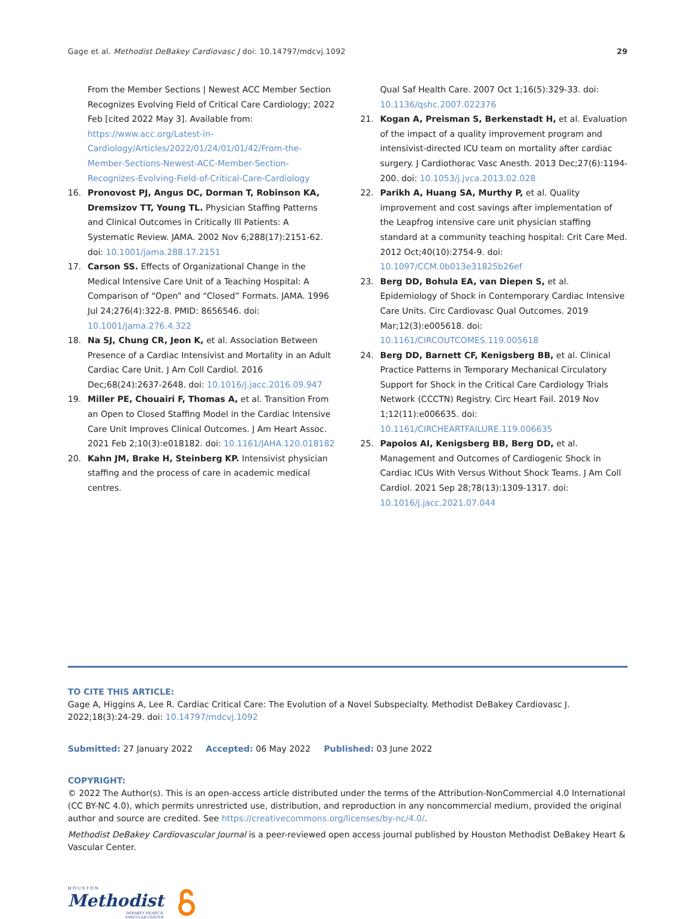Gage et al. Methodist DeBakey Cardiovasc J doi: 10.14797/mdcvj.1092 29
From the Member Sections | Newest ACC Member Section Recognizes Evolving Field of Critical Care Cardiology; 2022 Feb [cited 2022 May 3]. Available from: https://www.acc.org/Latest-in-Cardiology/Articles/2022/01/24/01/01/42/From-the-Member-Sections-Newest-ACC-Member-Section-Recognizes-Evolving-Field-of-Critical-Care-Cardiology
16. Pronovost PJ, Angus DC, Dorman T, Robinson KA, Dremsizov TT, Young TL. Physician Staffing Patterns and Clinical Outcomes in Critically Ill Patients: A Systematic Review. JAMA. 2002 Nov 6;288(17):2151-62. doi: 10.1001/jama.288.17.2151
17. Carson SS. Effects of Organizational Change in the Medical Intensive Care Unit of a Teaching Hospital: A Comparison of “Open” and “Closed” Formats. JAMA. 1996 Jul 24;276(4):322-8. PMID: 8656546. doi: 10.1001/jama.276.4.322
18. Na SJ, Chung CR, Jeon K, et al. Association Between Presence of a Cardiac Intensivist and Mortality in an Adult Cardiac Care Unit. J Am Coll Cardiol. 2016 Dec;68(24):2637-2648. doi: 10.1016/j.jacc.2016.09.947
19. Miller PE, Chouairi F, Thomas A, et al. Transition From an Open to Closed Staffing Model in the Cardiac Intensive Care Unit Improves Clinical Outcomes. J Am Heart Assoc. 2021 Feb 2;10(3):e018182. doi: 10.1161/JAHA.120.018182
20. Kahn JM, Brake H, Steinberg KP. Intensivist physician staffing and the process of care in academic medical centres.
Qual Saf Health Care. 2007 Oct 1;16(5):329-33. doi: 10.1136/qshc.2007.022376
21. Kogan A, Preisman S, Berkenstadt H, et al. Evaluation of the impact of a quality improvement program and intensivist-directed ICU team on mortality after cardiac surgery. J Cardiothorac Vasc Anesth. 2013 Dec;27(6):1194-200. doi: 10.1053/j.jvca.2013.02.028
22. Parikh A, Huang SA, Murthy P, et al. Quality improvement and cost savings after implementation of the Leapfrog intensive care unit physician staffing standard at a community teaching hospital: Crit Care Med. 2012 Oct;40(10):2754-9. doi: 10.1097/CCM.0b013e31825b26ef
23. Berg DD, Bohula EA, van Diepen S, et al. Epidemiology of Shock in Contemporary Cardiac Intensive Care Units. Circ Cardiovasc Qual Outcomes. 2019 Mar;12(3):e005618. doi: 10.1161/CIRCOUTCOMES.119.005618
24. Berg DD, Barnett CF, Kenigsberg BB, et al. Clinical Practice Patterns in Temporary Mechanical Circulatory Support for Shock in the Critical Care Cardiology Trials Network (CCCTN) Registry. Circ Heart Fail. 2019 Nov 1;12(11):e006635. doi: 10.1161/CIRCHEARTFAILURE.119.006635
25. Papolos AI, Kenigsberg BB, Berg DD, et al. Management and Outcomes of Cardiogenic Shock in Cardiac ICUs With Versus Without Shock Teams. J Am Coll Cardiol. 2021 Sep 28;78(13):1309-1317. doi: 10.1016/j.jacc.2021.07.044
TO CITE THIS ARTICLE:
Gage A, Higgins A, Lee R. Cardiac Critical Care: The Evolution of a Novel Subspecialty. Methodist DeBakey Cardiovasc J. 2022;18(3):24-29. doi: 10.14797/mdcvj.1092
Submitted: 27 January 2022 Accepted: 06 May 2022 Published: 03 June 2022
COPYRIGHT:
© 2022 The Author(s). This is an open-access article distributed under the terms of the Attribution-NonCommercial 4.0 International (CC BY-NC 4.0), which permits unrestricted use, distribution, and reproduction in any noncommercial medium, provided the original author and source are credited. See https://creativecommons.org/licenses/by-nc/4.0/.
Methodist DeBakey Cardiovascular Journal is a peer-reviewed open access journal published by Houston Methodist DeBakey Heart & Vascular Center.
HOUSTON
Methodist
DEBAKEY HEART &
VASCULAR CENTER